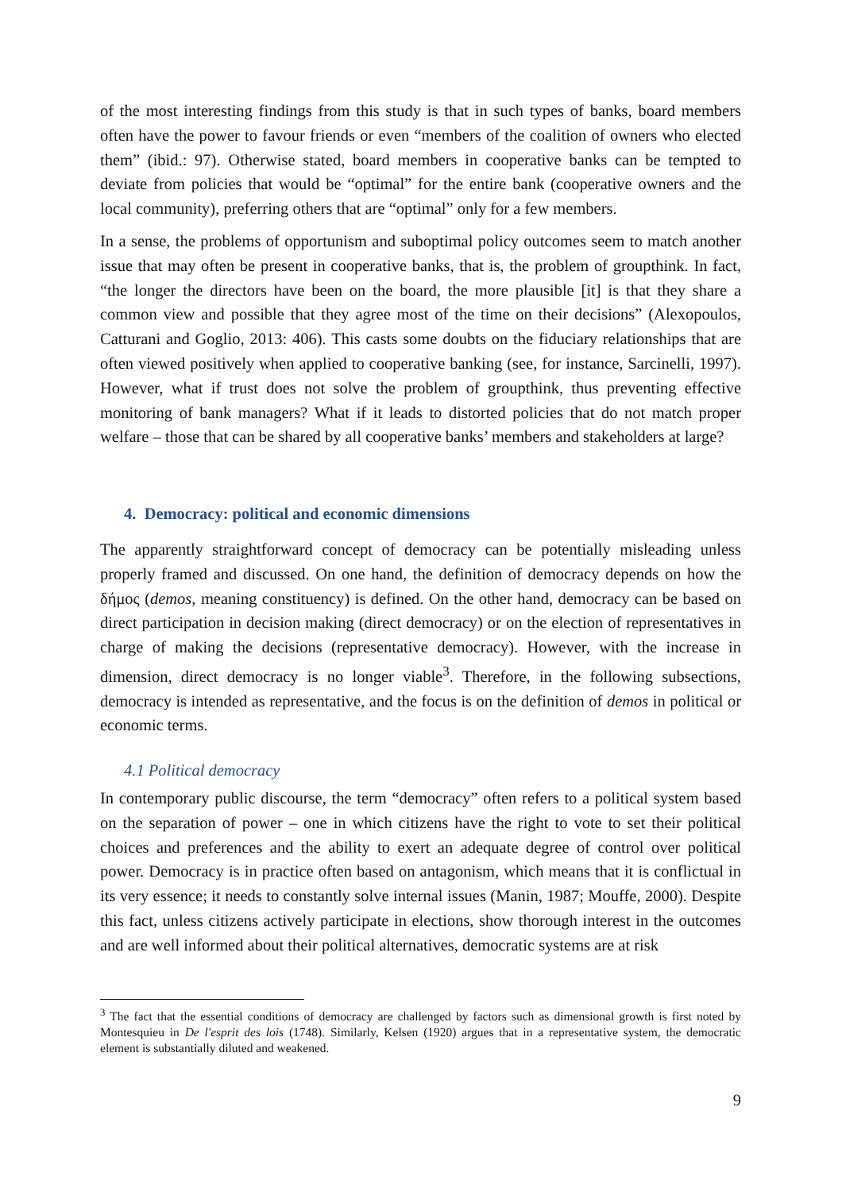of the most interesting findings from this study is that in such types of banks, board members often have the power to favour friends or even “members of the coalition of owners who elected them” (ibid.: 97). Otherwise stated, board members in cooperative banks can be tempted to deviate from policies that would be “optimal” for the entire bank (cooperative owners and the local community), preferring others that are “optimal” only for a few members.
In a sense, the problems of opportunism and suboptimal policy outcomes seem to match another issue that may often be present in cooperative banks, that is, the problem of groupthink. In fact, “the longer the directors have been on the board, the more plausible [it] is that they share a common view and possible that they agree most of the time on their decisions” (Alexopoulos, Catturani and Goglio, 2013: 406). This casts some doubts on the fiduciary relationships that are often viewed positively when applied to cooperative banking (see, for instance, Sarcinelli, 1997). However, what if trust does not solve the problem of groupthink, thus preventing effective monitoring of bank managers? What if it leads to distorted policies that do not match proper welfare – those that can be shared by all cooperative banks’ members and stakeholders at large?
4. Democracy: political and economic dimensions
The apparently straightforward concept of democracy can be potentially misleading unless properly framed and discussed. On one hand, the definition of democracy depends on how the δήμος (demos, meaning constituency) is defined. On the other hand, democracy can be based on direct participation in decision making (direct democracy) or on the election of representatives in charge of making the decisions (representative democracy). However, with the increase in dimension, direct democracy is no longer viable<sup>3</sup>. Therefore, in the following subsections, democracy is intended as representative, and the focus is on the definition of demos in political or economic terms.
4.1 Political democracy
In contemporary public discourse, the term “democracy” often refers to a political system based on the separation of power – one in which citizens have the right to vote to set their political choices and preferences and the ability to exert an adequate degree of control over political power. Democracy is in practice often based on antagonism, which means that it is conflictual in its very essence; it needs to constantly solve internal issues (Manin, 1987; Mouffe, 2000). Despite this fact, unless citizens actively participate in elections, show thorough interest in the outcomes and are well informed about their political alternatives, democratic systems are at risk
<sup>3</sup> The fact that the essential conditions of democracy are challenged by factors such as dimensional growth is first noted by Montesquieu in De l'esprit des lois (1748). Similarly, Kelsen (1920) argues that in a representative system, the democratic element is substantially diluted and weakened.
9